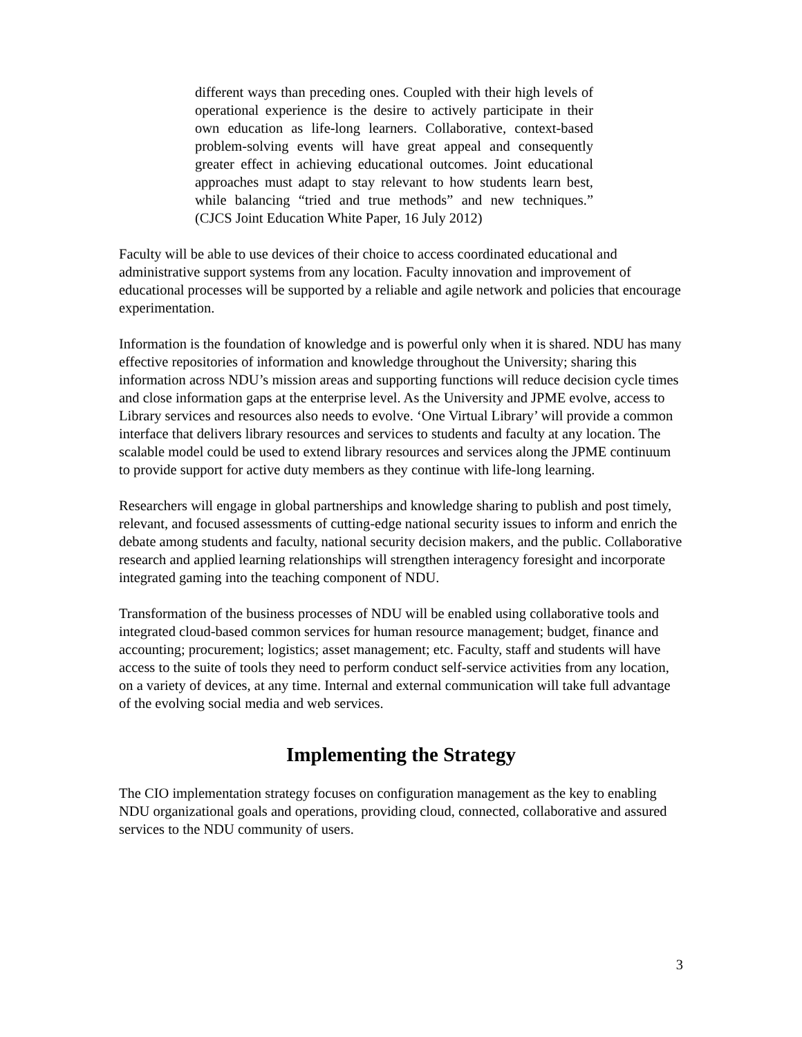different ways than preceding ones. Coupled with their high levels of operational experience is the desire to actively participate in their own education as life-long learners. Collaborative, context-based problem-solving events will have great appeal and consequently greater effect in achieving educational outcomes. Joint educational approaches must adapt to stay relevant to how students learn best, while balancing “tried and true methods” and new techniques.” (CJCS Joint Education White Paper, 16 July 2012)
Faculty will be able to use devices of their choice to access coordinated educational and administrative support systems from any location. Faculty innovation and improvement of educational processes will be supported by a reliable and agile network and policies that encourage experimentation.
Information is the foundation of knowledge and is powerful only when it is shared. NDU has many effective repositories of information and knowledge throughout the University; sharing this information across NDU’s mission areas and supporting functions will reduce decision cycle times and close information gaps at the enterprise level. As the University and JPME evolve, access to Library services and resources also needs to evolve. ‘One Virtual Library’ will provide a common interface that delivers library resources and services to students and faculty at any location. The scalable model could be used to extend library resources and services along the JPME continuum to provide support for active duty members as they continue with life-long learning.
Researchers will engage in global partnerships and knowledge sharing to publish and post timely, relevant, and focused assessments of cutting-edge national security issues to inform and enrich the debate among students and faculty, national security decision makers, and the public. Collaborative research and applied learning relationships will strengthen interagency foresight and incorporate integrated gaming into the teaching component of NDU.
Transformation of the business processes of NDU will be enabled using collaborative tools and integrated cloud-based common services for human resource management; budget, finance and accounting; procurement; logistics; asset management; etc. Faculty, staff and students will have access to the suite of tools they need to perform conduct self-service activities from any location, on a variety of devices, at any time. Internal and external communication will take full advantage of the evolving social media and web services.
Implementing the Strategy
The CIO implementation strategy focuses on configuration management as the key to enabling NDU organizational goals and operations, providing cloud, connected, collaborative and assured services to the NDU community of users.
3